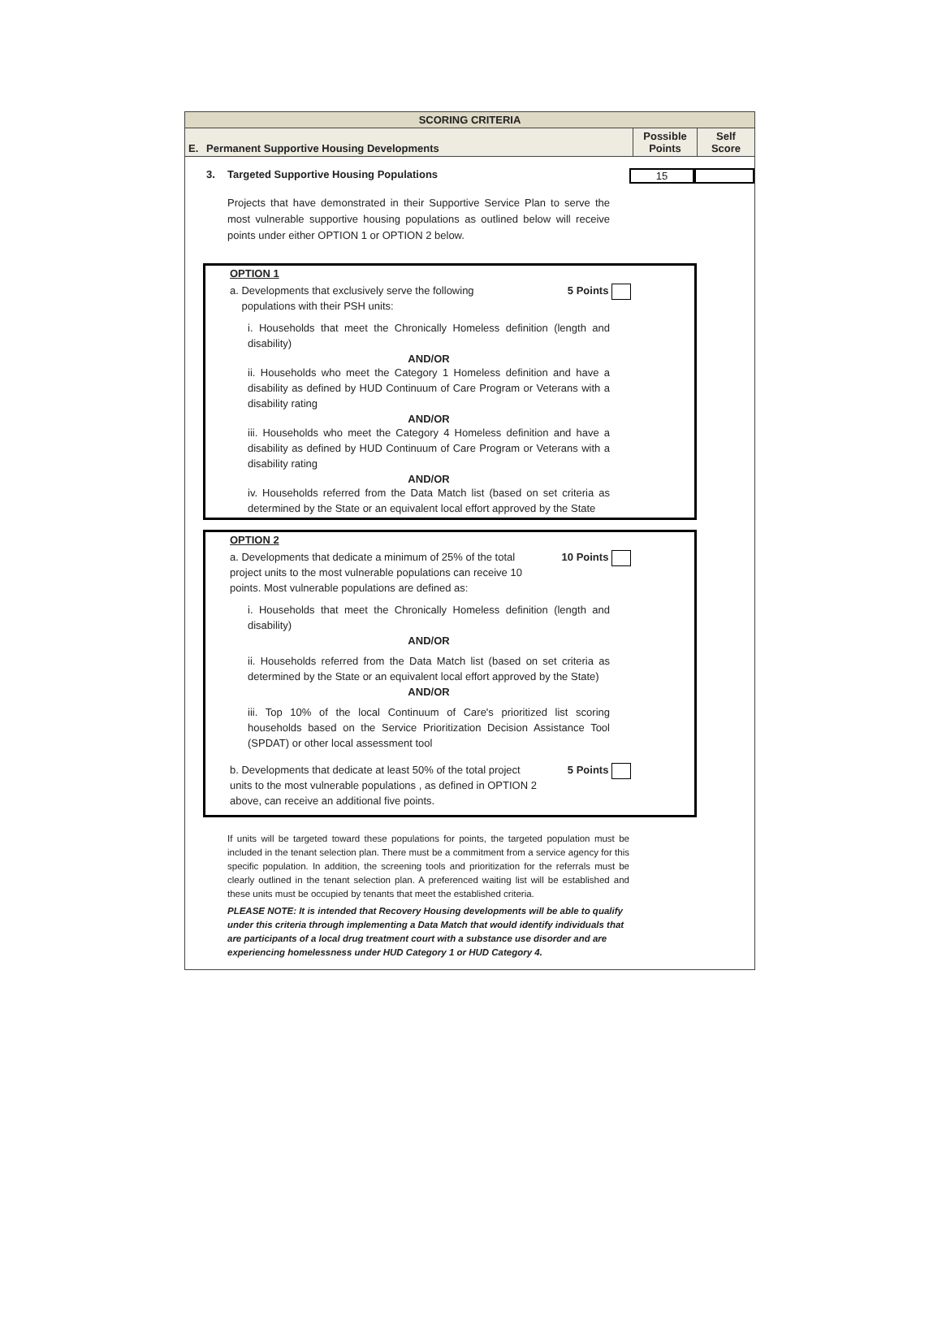SCORING CRITERIA
| E. | Permanent Supportive Housing Developments | Possible Points | Self Score |
3. Targeted Supportive Housing Populations 15
Projects that have demonstrated in their Supportive Service Plan to serve the most vulnerable supportive housing populations as outlined below will receive points under either OPTION 1 or OPTION 2 below.
OPTION 1
a. Developments that exclusively serve the following
populations with their PSH units: 5 Points
i. Households that meet the Chronically Homeless definition (length and disability)
AND/OR
ii. Households who meet the Category 1 Homeless definition and have a disability as defined by HUD Continuum of Care Program or Veterans with a disability rating
AND/OR
iii. Households who meet the Category 4 Homeless definition and have a disability as defined by HUD Continuum of Care Program or Veterans with a disability rating
AND/OR
iv. Households referred from the Data Match list (based on set criteria as determined by the State or an equivalent local effort approved by the State
OPTION 2
a. Developments that dedicate a minimum of 25% of the total project units to the most vulnerable populations can receive 10 points. Most vulnerable populations are defined as: 10 Points
i. Households that meet the Chronically Homeless definition (length and disability)
AND/OR
ii. Households referred from the Data Match list (based on set criteria as determined by the State or an equivalent local effort approved by the State)
AND/OR
iii. Top 10% of the local Continuum of Care's prioritized list scoring households based on the Service Prioritization Decision Assistance Tool (SPDAT) or other local assessment tool
b. Developments that dedicate at least 50% of the total project units to the most vulnerable populations , as defined in OPTION 2 above, can receive an additional five points. 5 Points
If units will be targeted toward these populations for points, the targeted population must be included in the tenant selection plan. There must be a commitment from a service agency for this specific population. In addition, the screening tools and prioritization for the referrals must be clearly outlined in the tenant selection plan. A preferenced waiting list will be established and these units must be occupied by tenants that meet the established criteria.
PLEASE NOTE: It is intended that Recovery Housing developments will be able to qualify under this criteria through implementing a Data Match that would identify individuals that are participants of a local drug treatment court with a substance use disorder and are experiencing homelessness under HUD Category 1 or HUD Category 4.